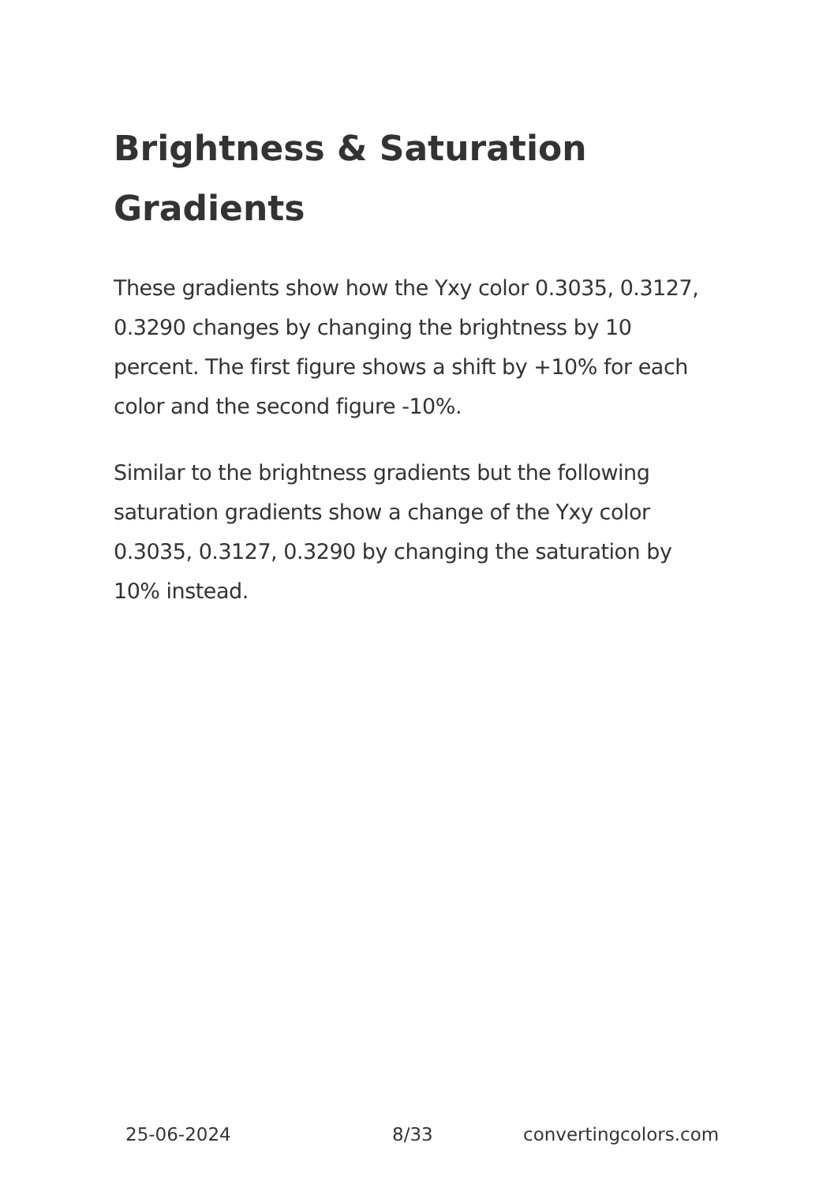Brightness & Saturation Gradients
These gradients show how the Yxy color 0.3035, 0.3127, 0.3290 changes by changing the brightness by 10 percent. The first figure shows a shift by +10% for each color and the second figure -10%.
Similar to the brightness gradients but the following saturation gradients show a change of the Yxy color 0.3035, 0.3127, 0.3290 by changing the saturation by 10% instead.
25-06-2024 8/33 convertingcolors.com